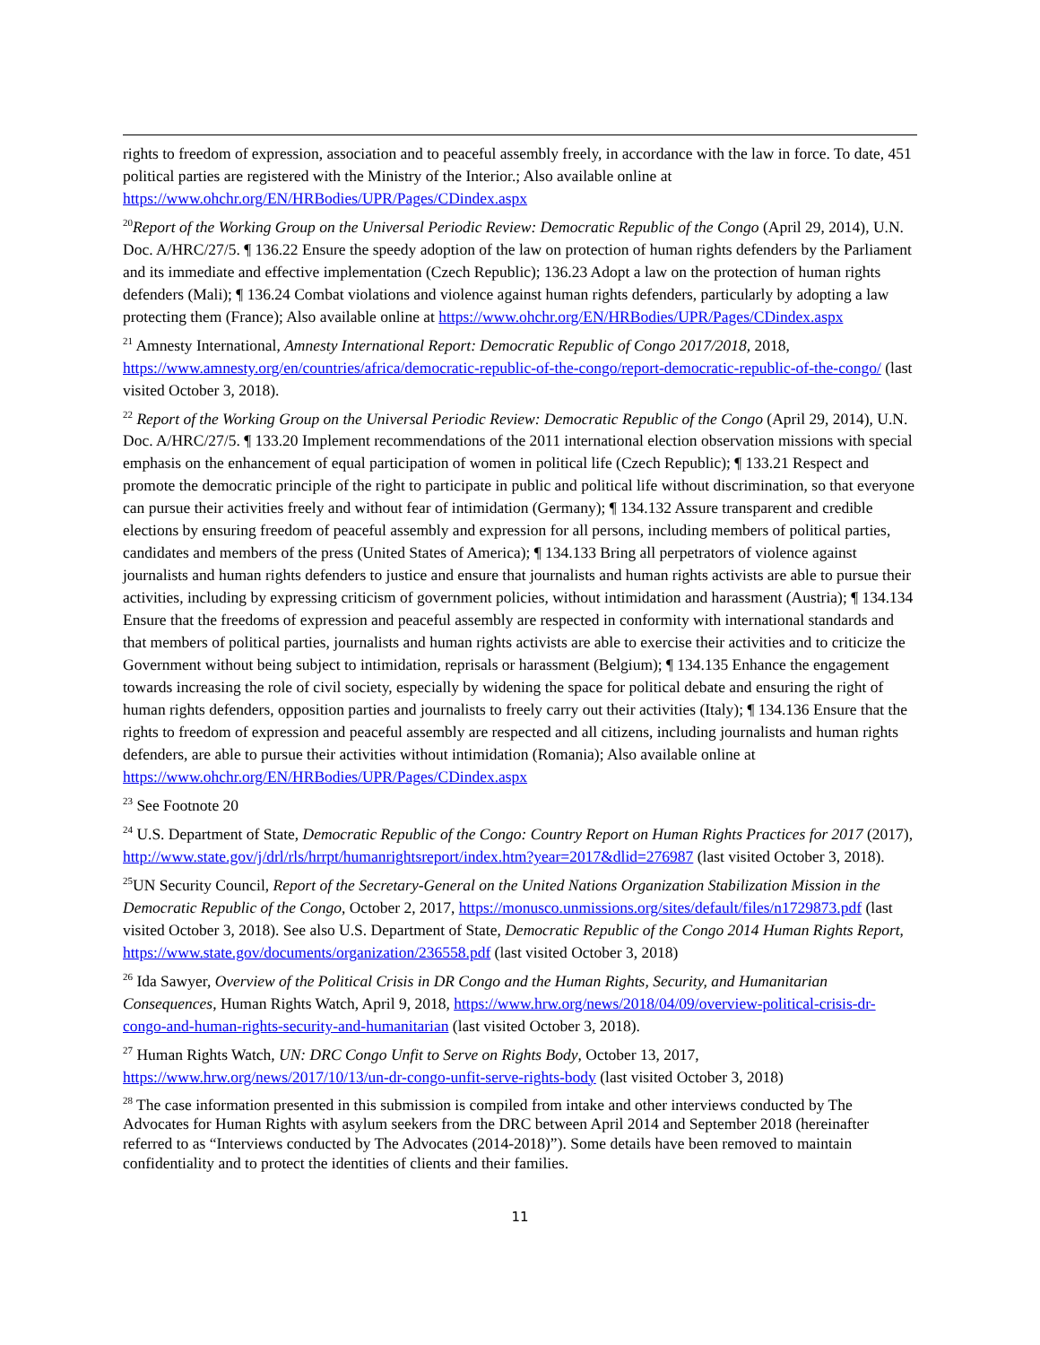rights to freedom of expression, association and to peaceful assembly freely, in accordance with the law in force. To date, 451 political parties are registered with the Ministry of the Interior.; Also available online at https://www.ohchr.org/EN/HRBodies/UPR/Pages/CDindex.aspx
<sup>20</sup> Report of the Working Group on the Universal Periodic Review: Democratic Republic of the Congo (April 29, 2014), U.N. Doc. A/HRC/27/5. ¶ 136.22 Ensure the speedy adoption of the law on protection of human rights defenders by the Parliament and its immediate and effective implementation (Czech Republic); 136.23 Adopt a law on the protection of human rights defenders (Mali); ¶ 136.24 Combat violations and violence against human rights defenders, particularly by adopting a law protecting them (France); Also available online at https://www.ohchr.org/EN/HRBodies/UPR/Pages/CDindex.aspx
<sup>21</sup> Amnesty International, Amnesty International Report: Democratic Republic of Congo 2017/2018, 2018, https://www.amnesty.org/en/countries/africa/democratic-republic-of-the-congo/report-democratic-republic-of-the-congo/ (last visited October 3, 2018).
<sup>22</sup> Report of the Working Group on the Universal Periodic Review: Democratic Republic of the Congo (April 29, 2014), U.N. Doc. A/HRC/27/5. ¶ 133.20 Implement recommendations of the 2011 international election observation missions with special emphasis on the enhancement of equal participation of women in political life (Czech Republic); ¶ 133.21 Respect and promote the democratic principle of the right to participate in public and political life without discrimination, so that everyone can pursue their activities freely and without fear of intimidation (Germany); ¶ 134.132 Assure transparent and credible elections by ensuring freedom of peaceful assembly and expression for all persons, including members of political parties, candidates and members of the press (United States of America); ¶ 134.133 Bring all perpetrators of violence against journalists and human rights defenders to justice and ensure that journalists and human rights activists are able to pursue their activities, including by expressing criticism of government policies, without intimidation and harassment (Austria); ¶ 134.134 Ensure that the freedoms of expression and peaceful assembly are respected in conformity with international standards and that members of political parties, journalists and human rights activists are able to exercise their activities and to criticize the Government without being subject to intimidation, reprisals or harassment (Belgium); ¶ 134.135 Enhance the engagement towards increasing the role of civil society, especially by widening the space for political debate and ensuring the right of human rights defenders, opposition parties and journalists to freely carry out their activities (Italy); ¶ 134.136 Ensure that the rights to freedom of expression and peaceful assembly are respected and all citizens, including journalists and human rights defenders, are able to pursue their activities without intimidation (Romania); Also available online at https://www.ohchr.org/EN/HRBodies/UPR/Pages/CDindex.aspx
<sup>23</sup> See Footnote 20
<sup>24</sup> U.S. Department of State, Democratic Republic of the Congo: Country Report on Human Rights Practices for 2017 (2017), http://www.state.gov/j/drl/rls/hrrpt/humanrightsreport/index.htm?year=2017&dlid=276987 (last visited October 3, 2018).
<sup>25</sup> UN Security Council, Report of the Secretary-General on the United Nations Organization Stabilization Mission in the Democratic Republic of the Congo, October 2, 2017, https://monusco.unmissions.org/sites/default/files/n1729873.pdf (last visited October 3, 2018). See also U.S. Department of State, Democratic Republic of the Congo 2014 Human Rights Report, https://www.state.gov/documents/organization/236558.pdf (last visited October 3, 2018)
<sup>26</sup> Ida Sawyer, Overview of the Political Crisis in DR Congo and the Human Rights, Security, and Humanitarian Consequences, Human Rights Watch, April 9, 2018, https://www.hrw.org/news/2018/04/09/overview-political-crisis-dr-congo-and-human-rights-security-and-humanitarian (last visited October 3, 2018).
<sup>27</sup> Human Rights Watch, UN: DRC Congo Unfit to Serve on Rights Body, October 13, 2017, https://www.hrw.org/news/2017/10/13/un-dr-congo-unfit-serve-rights-body (last visited October 3, 2018)
<sup>28</sup> The case information presented in this submission is compiled from intake and other interviews conducted by The Advocates for Human Rights with asylum seekers from the DRC between April 2014 and September 2018 (hereinafter referred to as “Interviews conducted by The Advocates (2014-2018)”). Some details have been removed to maintain confidentiality and to protect the identities of clients and their families.
11